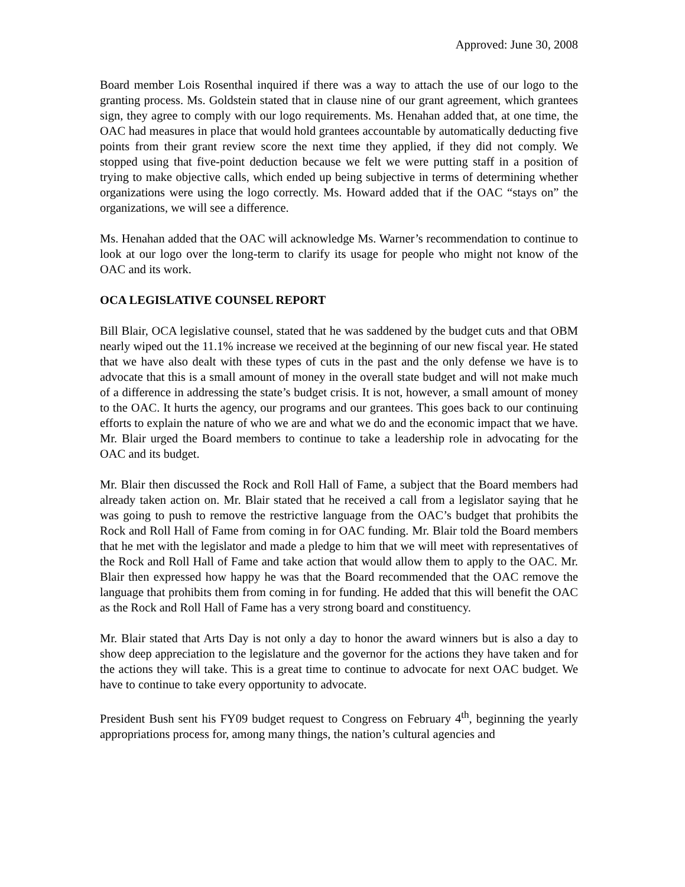Approved: June 30, 2008
Board member Lois Rosenthal inquired if there was a way to attach the use of our logo to the granting process. Ms. Goldstein stated that in clause nine of our grant agreement, which grantees sign, they agree to comply with our logo requirements. Ms. Henahan added that, at one time, the OAC had measures in place that would hold grantees accountable by automatically deducting five points from their grant review score the next time they applied, if they did not comply. We stopped using that five-point deduction because we felt we were putting staff in a position of trying to make objective calls, which ended up being subjective in terms of determining whether organizations were using the logo correctly. Ms. Howard added that if the OAC “stays on” the organizations, we will see a difference.
Ms. Henahan added that the OAC will acknowledge Ms. Warner’s recommendation to continue to look at our logo over the long-term to clarify its usage for people who might not know of the OAC and its work.
OCA LEGISLATIVE COUNSEL REPORT
Bill Blair, OCA legislative counsel, stated that he was saddened by the budget cuts and that OBM nearly wiped out the 11.1% increase we received at the beginning of our new fiscal year. He stated that we have also dealt with these types of cuts in the past and the only defense we have is to advocate that this is a small amount of money in the overall state budget and will not make much of a difference in addressing the state’s budget crisis. It is not, however, a small amount of money to the OAC. It hurts the agency, our programs and our grantees. This goes back to our continuing efforts to explain the nature of who we are and what we do and the economic impact that we have. Mr. Blair urged the Board members to continue to take a leadership role in advocating for the OAC and its budget.
Mr. Blair then discussed the Rock and Roll Hall of Fame, a subject that the Board members had already taken action on. Mr. Blair stated that he received a call from a legislator saying that he was going to push to remove the restrictive language from the OAC’s budget that prohibits the Rock and Roll Hall of Fame from coming in for OAC funding. Mr. Blair told the Board members that he met with the legislator and made a pledge to him that we will meet with representatives of the Rock and Roll Hall of Fame and take action that would allow them to apply to the OAC. Mr. Blair then expressed how happy he was that the Board recommended that the OAC remove the language that prohibits them from coming in for funding. He added that this will benefit the OAC as the Rock and Roll Hall of Fame has a very strong board and constituency.
Mr. Blair stated that Arts Day is not only a day to honor the award winners but is also a day to show deep appreciation to the legislature and the governor for the actions they have taken and for the actions they will take. This is a great time to continue to advocate for next OAC budget. We have to continue to take every opportunity to advocate.
President Bush sent his FY09 budget request to Congress on February 4<sup>th</sup>, beginning the yearly appropriations process for, among many things, the nation’s cultural agencies and